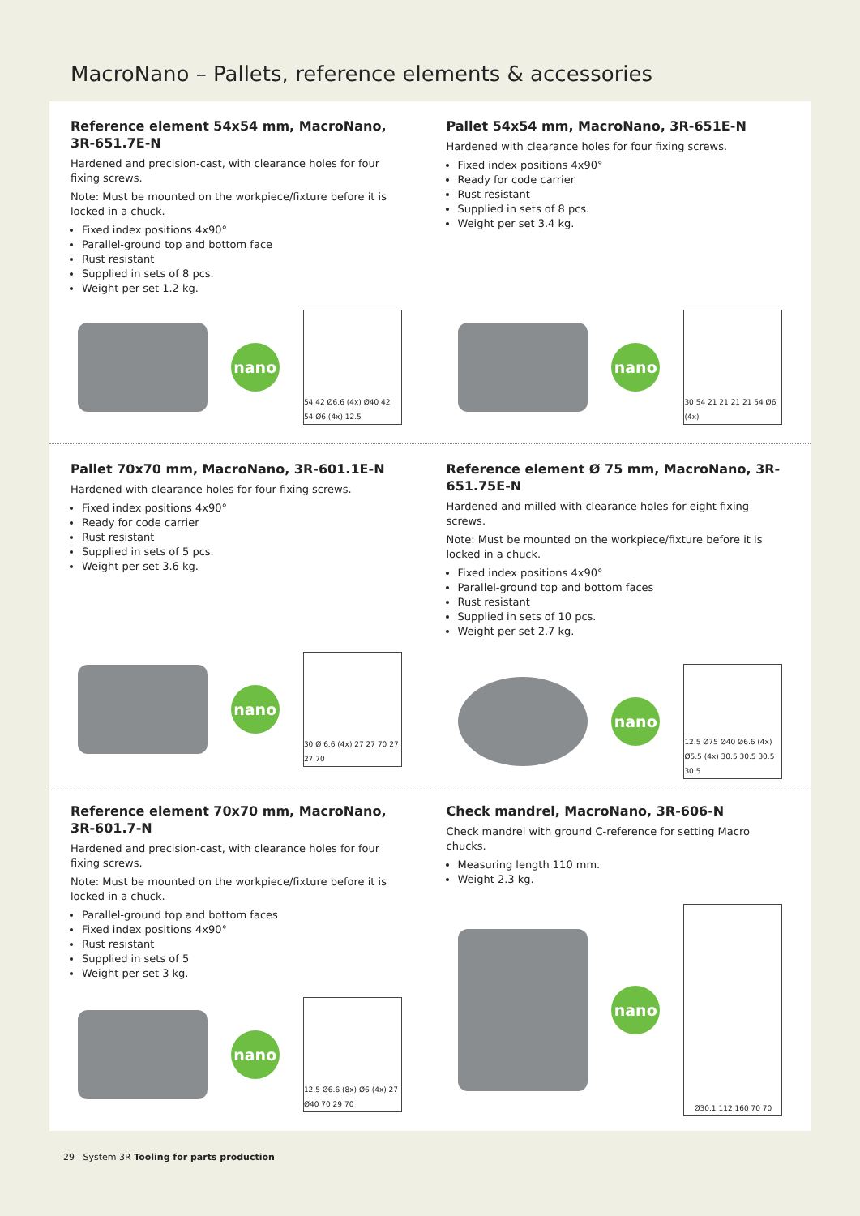MacroNano – Pallets, reference elements & accessories
Reference element 54x54 mm, MacroNano, 3R-651.7E-N
Hardened and precision-cast, with clearance holes for four fixing screws.
Note: Must be mounted on the workpiece/fixture before it is locked in a chuck.
Fixed index positions 4x90°
Parallel-ground top and bottom face
Rust resistant
Supplied in sets of 8 pcs.
Weight per set 1.2 kg.
nano
54 42 Ø6.6 (4x) Ø40 42 54 Ø6 (4x) 12.5
Pallet 54x54 mm, MacroNano, 3R-651E-N
Hardened with clearance holes for four fixing screws.
Fixed index positions 4x90°
Ready for code carrier
Rust resistant
Supplied in sets of 8 pcs.
Weight per set 3.4 kg.
nano
30 54 21 21 21 21 54 Ø6 (4x)
Pallet 70x70 mm, MacroNano, 3R-601.1E-N
Hardened with clearance holes for four fixing screws.
Fixed index positions 4x90°
Ready for code carrier
Rust resistant
Supplied in sets of 5 pcs.
Weight per set 3.6 kg.
nano
30 Ø 6.6 (4x) 27 27 70 27 27 70
Reference element Ø 75 mm, MacroNano, 3R-651.75E-N
Hardened and milled with clearance holes for eight fixing screws.
Note: Must be mounted on the workpiece/fixture before it is locked in a chuck.
Fixed index positions 4x90°
Parallel-ground top and bottom faces
Rust resistant
Supplied in sets of 10 pcs.
Weight per set 2.7 kg.
nano
12.5 Ø75 Ø40 Ø6.6 (4x) Ø5.5 (4x) 30.5 30.5 30.5 30.5
Reference element 70x70 mm, MacroNano, 3R-601.7-N
Hardened and precision-cast, with clearance holes for four fixing screws.
Note: Must be mounted on the workpiece/fixture before it is locked in a chuck.
Parallel-ground top and bottom faces
Fixed index positions 4x90°
Rust resistant
Supplied in sets of 5
Weight per set 3 kg.
nano
12.5 Ø6.6 (8x) Ø6 (4x) 27 Ø40 70 29 70
Check mandrel, MacroNano, 3R-606-N
Check mandrel with ground C-reference for setting Macro chucks.
Measuring length 110 mm.
Weight 2.3 kg.
nano
Ø30.1 112 160 70 70
29 System 3R Tooling for parts production